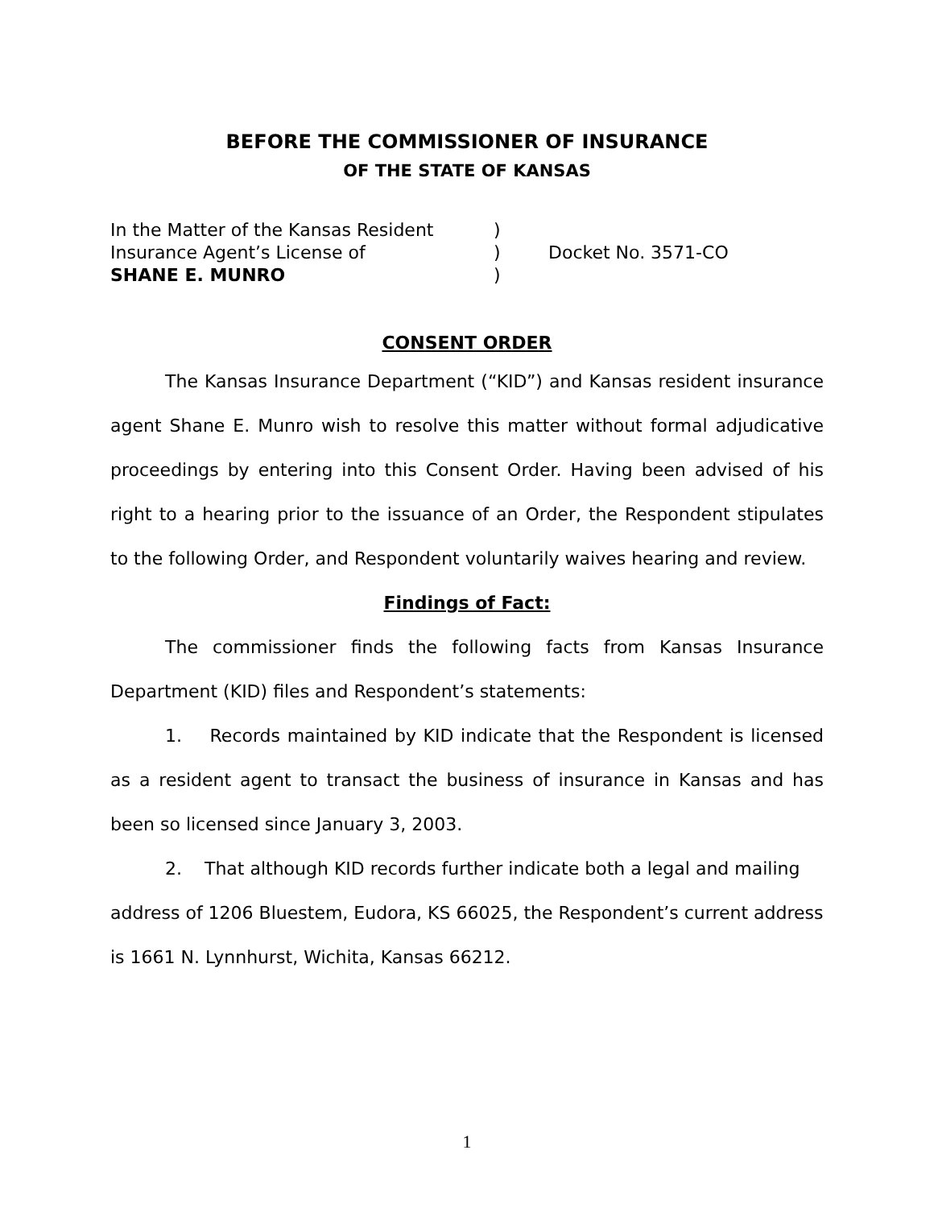BEFORE THE COMMISSIONER OF INSURANCE
OF THE STATE OF KANSAS
| In the Matter of the Kansas Resident | ) | |
| Insurance Agent’s License of | ) | Docket No. 3571-CO |
| SHANE E. MUNRO | ) | |
CONSENT ORDER
The Kansas Insurance Department (“KID”) and Kansas resident insurance agent Shane E. Munro wish to resolve this matter without formal adjudicative proceedings by entering into this Consent Order. Having been advised of his right to a hearing prior to the issuance of an Order, the Respondent stipulates to the following Order, and Respondent voluntarily waives hearing and review.
Findings of Fact:
The commissioner finds the following facts from Kansas Insurance Department (KID) files and Respondent’s statements:
1. Records maintained by KID indicate that the Respondent is licensed as a resident agent to transact the business of insurance in Kansas and has been so licensed since January 3, 2003.
2. That although KID records further indicate both a legal and mailing address of 1206 Bluestem, Eudora, KS 66025, the Respondent’s current address is 1661 N. Lynnhurst, Wichita, Kansas 66212.
1